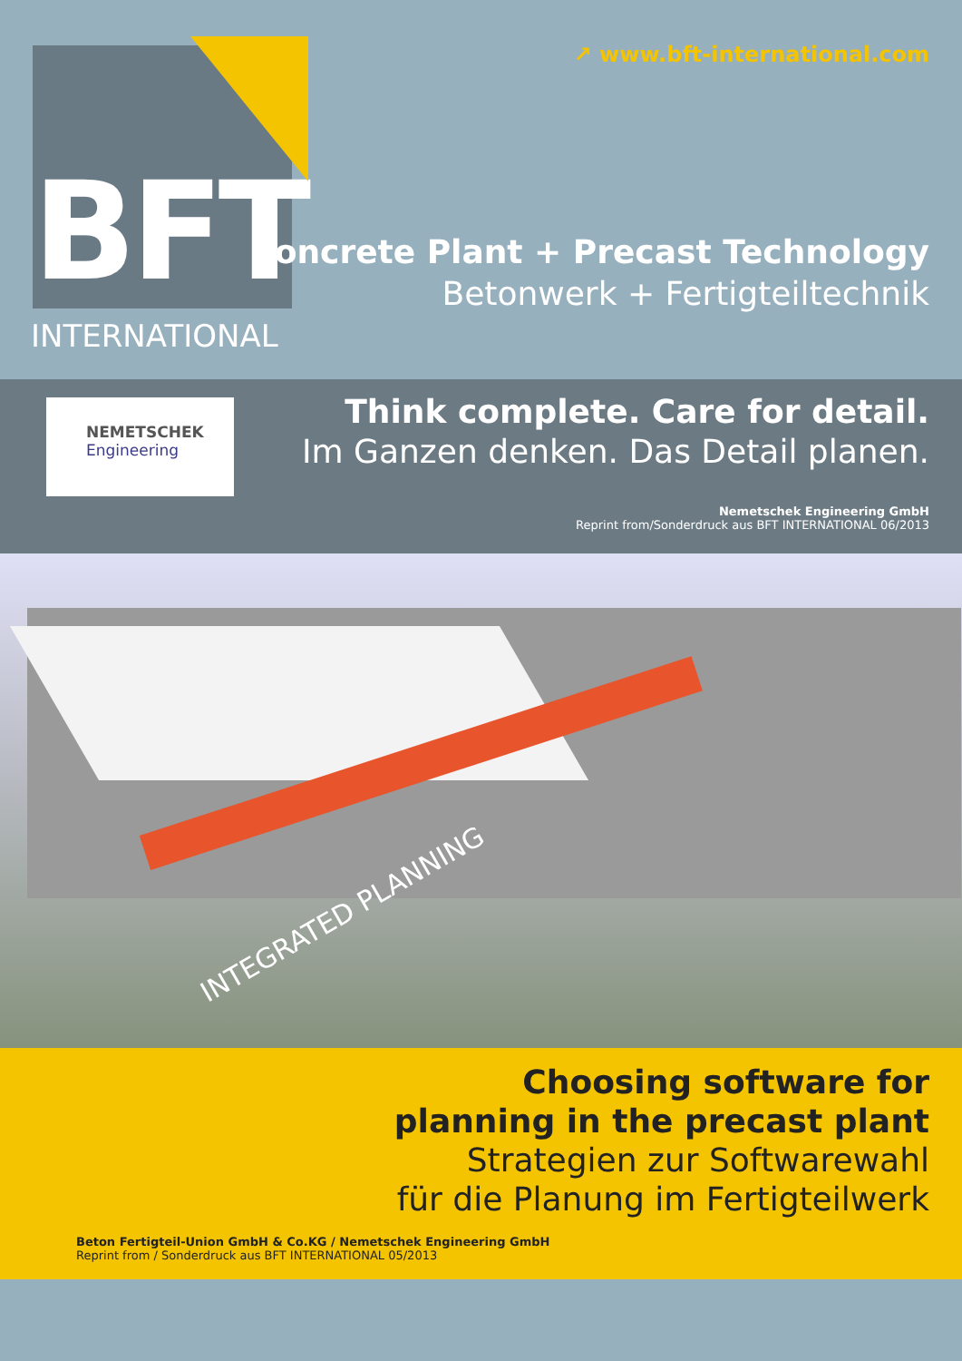BFT ↗ www.bft-international.com
INTERNATIONAL
Concrete Plant + Precast Technology
Betonwerk + Fertigteiltechnik
NEMETSCHEK
Engineering
Think complete. Care for detail.
Im Ganzen denken. Das Detail planen.
Nemetschek Engineering GmbH
Reprint from/Sonderdruck aus BFT INTERNATIONAL 06/2013
INTEGRATED PLANNING
Choosing software for
planning in the precast plant
Strategien zur Softwarewahl
für die Planung im Fertigteilwerk
Beton Fertigteil-Union GmbH & Co.KG / Nemetschek Engineering GmbH
Reprint from / Sonderdruck aus BFT INTERNATIONAL 05/2013